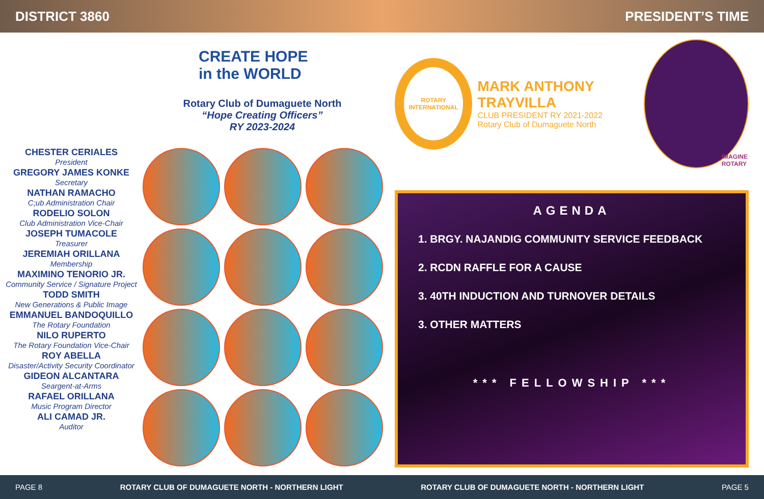DISTRICT 3860 PRESIDENT’S TIME
CHESTER CERIALES
President
GREGORY JAMES KONKE
Secretary
NATHAN RAMACHO
C;ub Administration Chair
RODELIO SOLON
Club Administration Vice-Chair
JOSEPH TUMACOLE
Treasurer
JEREMIAH ORILLANA
Membership
MAXIMINO TENORIO JR.
Community Service / Signature Project
TODD SMITH
New Generations & Public Image
EMMANUEL BANDOQUILLO
The Rotary Foundation
NILO RUPERTO
The Rotary Foundation Vice-Chair
ROY ABELLA
Disaster/Activity Security Coordinator
GIDEON ALCANTARA
Seargent-at-Arms
RAFAEL ORILLANA
Music Program Director
ALI CAMAD JR.
Auditor
CREATE HOPE
in the WORLD
Rotary Club of Dumaguete North
“Hope Creating Officers”
RY 2023-2024
ROTARY
INTERNATIONAL
MARK ANTHONY TRAYVILLA
CLUB PRESIDENT RY 2021-2022
Rotary Club of Dumaguete North
IMAGINE
ROTARY
AGENDA
1. BRGY. NAJANDIG COMMUNITY SERVICE FEEDBACK
2. RCDN RAFFLE FOR A CAUSE
3. 40TH INDUCTION AND TURNOVER DETAILS
3. OTHER MATTERS
*** FELLOWSHIP ***
PAGE 8 ROTARY CLUB OF DUMAGUETE NORTH - NORTHERN LIGHT ROTARY CLUB OF DUMAGUETE NORTH - NORTHERN LIGHT PAGE 5